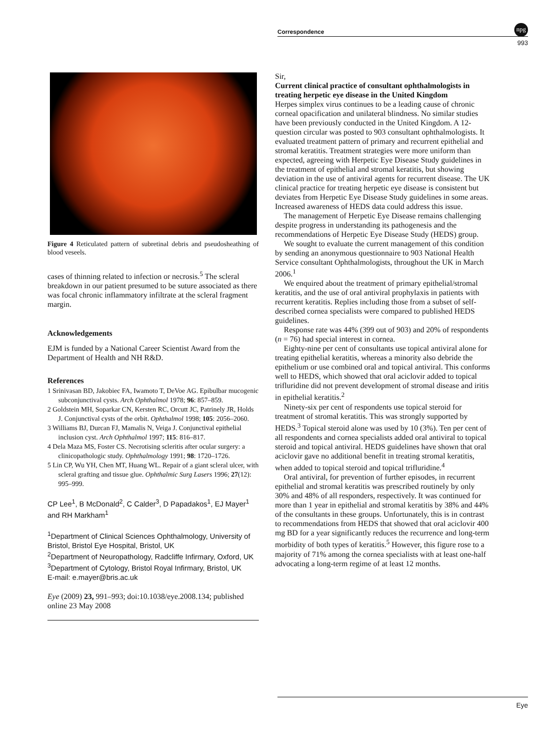Correspondence
npg
993
Figure 4 Reticulated pattern of subretinal debris and pseudosheathing of blood veseels.
cases of thinning related to infection or necrosis.<sup>5</sup> The scleral breakdown in our patient presumed to be suture associated as there was focal chronic inflammatory infiltrate at the scleral fragment margin.
Acknowledgements
EJM is funded by a National Career Scientist Award from the Department of Health and NH R&D.
References
1 Srinivasan BD, Jakobiec FA, Iwamoto T, DeVoe AG. Epibulbar mucogenic subconjunctival cysts. Arch Ophthalmol 1978; 96: 857–859.
2 Goldstein MH, Soparkar CN, Kersten RC, Orcutt JC, Patrinely JR, Holds J. Conjunctival cysts of the orbit. Ophthalmol 1998; 105: 2056–2060.
3 Williams BJ, Durcan FJ, Mamalis N, Veiga J. Conjunctival epithelial inclusion cyst. Arch Ophthalmol 1997; 115: 816–817.
4 Dela Maza MS, Foster CS. Necrotising scleritis after ocular surgery: a clinicopathologic study. Ophthalmology 1991; 98: 1720–1726.
5 Lin CP, Wu YH, Chen MT, Huang WL. Repair of a giant scleral ulcer, with scleral grafting and tissue glue. Ophthalmic Surg Lasers 1996; 27(12): 995–999.
CP Lee<sup>1</sup>, B McDonald<sup>2</sup>, C Calder<sup>3</sup>, D Papadakos<sup>1</sup>, EJ Mayer<sup>1</sup> and RH Markham<sup>1</sup>
<sup>1</sup> Department of Clinical Sciences Ophthalmology, University of Bristol, Bristol Eye Hospital, Bristol, UK
<sup>2</sup> Department of Neuropathology, Radcliffe Infirmary, Oxford, UK
<sup>3</sup> Department of Cytology, Bristol Royal Infirmary, Bristol, UK
E-mail: e.mayer@bris.ac.uk
Eye (2009) 23, 991–993; doi:10.1038/eye.2008.134; published online 23 May 2008
Sir,
Current clinical practice of consultant ophthalmologists in treating herpetic eye disease in the United Kingdom
Herpes simplex virus continues to be a leading cause of chronic corneal opacification and unilateral blindness. No similar studies have been previously conducted in the United Kingdom. A 12-question circular was posted to 903 consultant ophthalmologists. It evaluated treatment pattern of primary and recurrent epithelial and stromal keratitis. Treatment strategies were more uniform than expected, agreeing with Herpetic Eye Disease Study guidelines in the treatment of epithelial and stromal keratitis, but showing deviation in the use of antiviral agents for recurrent disease. The UK clinical practice for treating herpetic eye disease is consistent but deviates from Herpetic Eye Disease Study guidelines in some areas. Increased awareness of HEDS data could address this issue.
The management of Herpetic Eye Disease remains challenging despite progress in understanding its pathogenesis and the recommendations of Herpetic Eye Disease Study (HEDS) group.
We sought to evaluate the current management of this condition by sending an anonymous questionnaire to 903 National Health Service consultant Ophthalmologists, throughout the UK in March 2006.<sup>1</sup>
We enquired about the treatment of primary epithelial/stromal keratitis, and the use of oral antiviral prophylaxis in patients with recurrent keratitis. Replies including those from a subset of self-described cornea specialists were compared to published HEDS guidelines.
Response rate was 44% (399 out of 903) and 20% of respondents (n = 76) had special interest in cornea.
Eighty-nine per cent of consultants use topical antiviral alone for treating epithelial keratitis, whereas a minority also debride the epithelium or use combined oral and topical antiviral. This conforms well to HEDS, which showed that oral aciclovir added to topical trifluridine did not prevent development of stromal disease and iritis in epithelial keratitis.<sup>2</sup>
Ninety-six per cent of respondents use topical steroid for treatment of stromal keratitis. This was strongly supported by HEDS.<sup>3</sup> Topical steroid alone was used by 10 (3%). Ten per cent of all respondents and cornea specialists added oral antiviral to topical steroid and topical antiviral. HEDS guidelines have shown that oral aciclovir gave no additional benefit in treating stromal keratitis, when added to topical steroid and topical trifluridine.<sup>4</sup>
Oral antiviral, for prevention of further episodes, in recurrent epithelial and stromal keratitis was prescribed routinely by only 30% and 48% of all responders, respectively. It was continued for more than 1 year in epithelial and stromal keratitis by 38% and 44% of the consultants in these groups. Unfortunately, this is in contrast to recommendations from HEDS that showed that oral aciclovir 400 mg BD for a year significantly reduces the recurrence and long-term morbidity of both types of keratitis.<sup>5</sup> However, this figure rose to a majority of 71% among the cornea specialists with at least one-half advocating a long-term regime of at least 12 months.
Eye